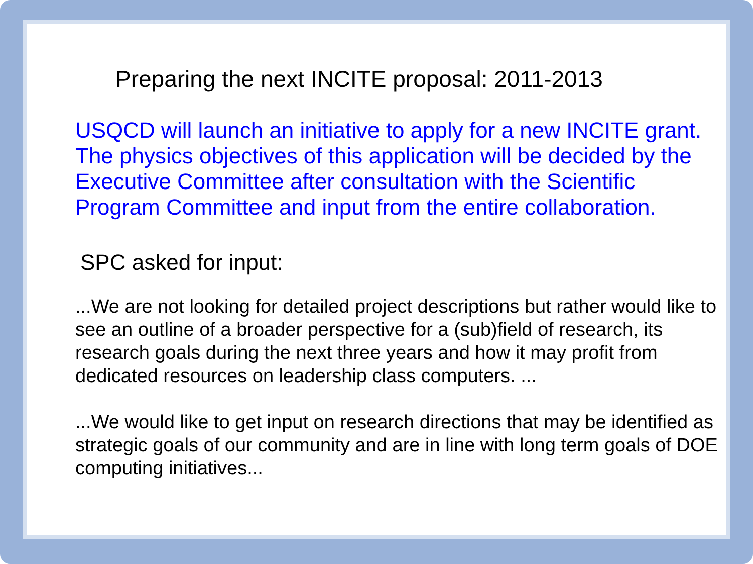Preparing the next INCITE proposal: 2011-2013
USQCD will launch an initiative to apply for a new INCITE grant. The physics objectives of this application will be decided by the Executive Committee after consultation with the Scientific Program Committee and input from the entire collaboration.
SPC asked for input:
...We are not looking for detailed project descriptions but rather would like to see an outline of a broader perspective for a (sub)field of research, its research goals during the next three years and how it may profit from dedicated resources on leadership class computers. ...
...We would like to get input on research directions that may be identified as strategic goals of our community and are in line with long term goals of DOE computing initiatives...